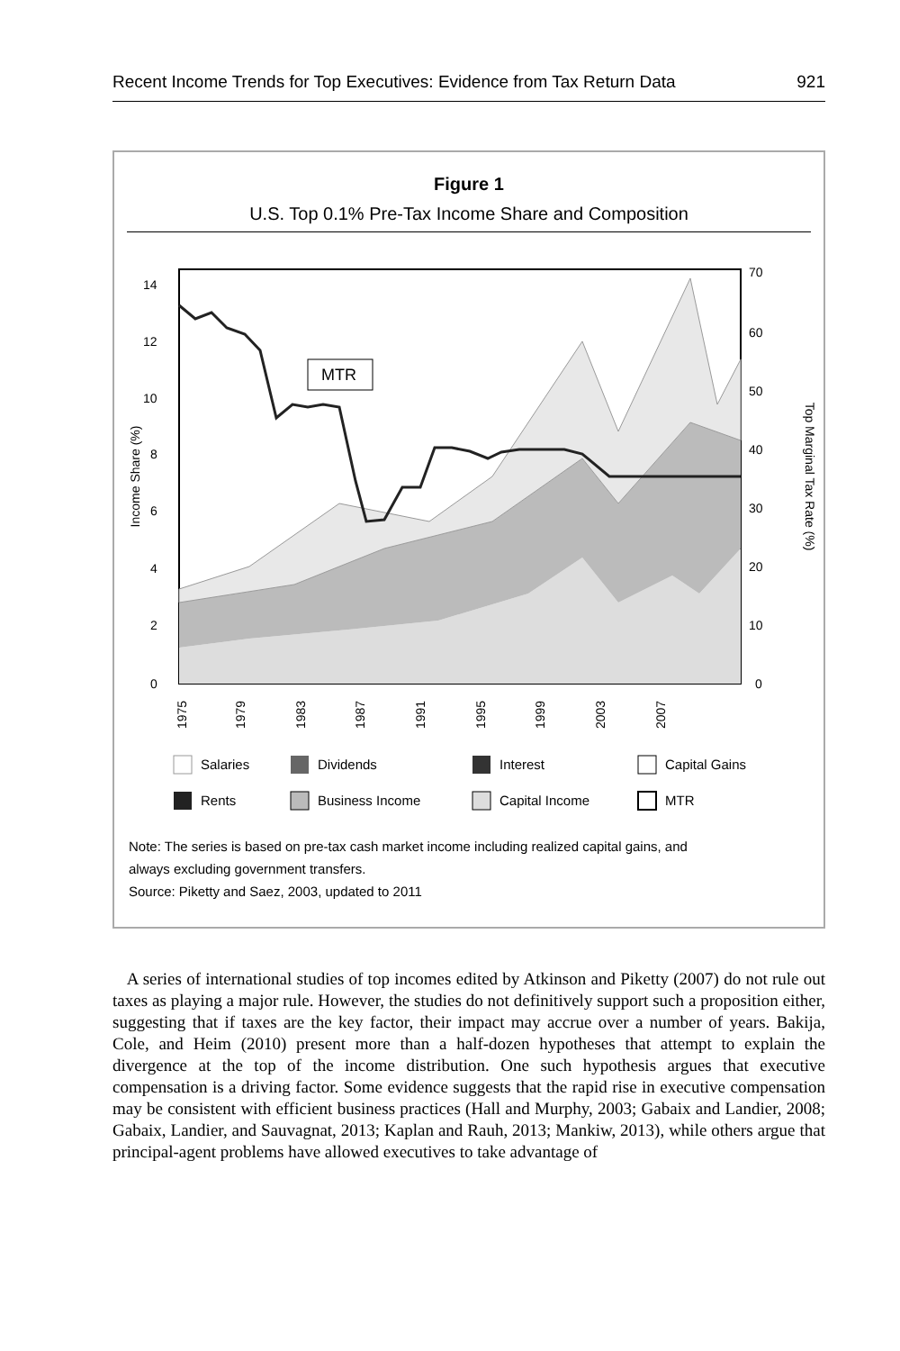Recent Income Trends for Top Executives: Evidence from Tax Return Data 921
Figure 1
U.S. Top 0.1% Pre-Tax Income Share and Composition
MTR
0
2
4
6
8
10
12
14
0
10
20
30
40
50
60
70
Income Share (%)
Top Marginal Tax Rate (%)
1975
1979
1983
1987
1991
1995
1999
2003
2007
Salaries
Dividends
Interest
Capital Gains
Rents
Business Income
Capital Income
MTR
Note: The series is based on pre-tax cash market income including realized capital gains, and
always excluding government transfers.
Source: Piketty and Saez, 2003, updated to 2011
A series of international studies of top incomes edited by Atkinson and Piketty (2007) do not rule out taxes as playing a major rule. However, the studies do not definitively support such a proposition either, suggesting that if taxes are the key factor, their impact may accrue over a number of years. Bakija, Cole, and Heim (2010) present more than a half-dozen hypotheses that attempt to explain the divergence at the top of the income distribution. One such hypothesis argues that executive compensation is a driving factor. Some evidence suggests that the rapid rise in executive compensation may be consistent with efficient business practices (Hall and Murphy, 2003; Gabaix and Landier, 2008; Gabaix, Landier, and Sauvagnat, 2013; Kaplan and Rauh, 2013; Mankiw, 2013), while others argue that principal-agent problems have allowed executives to take advantage of